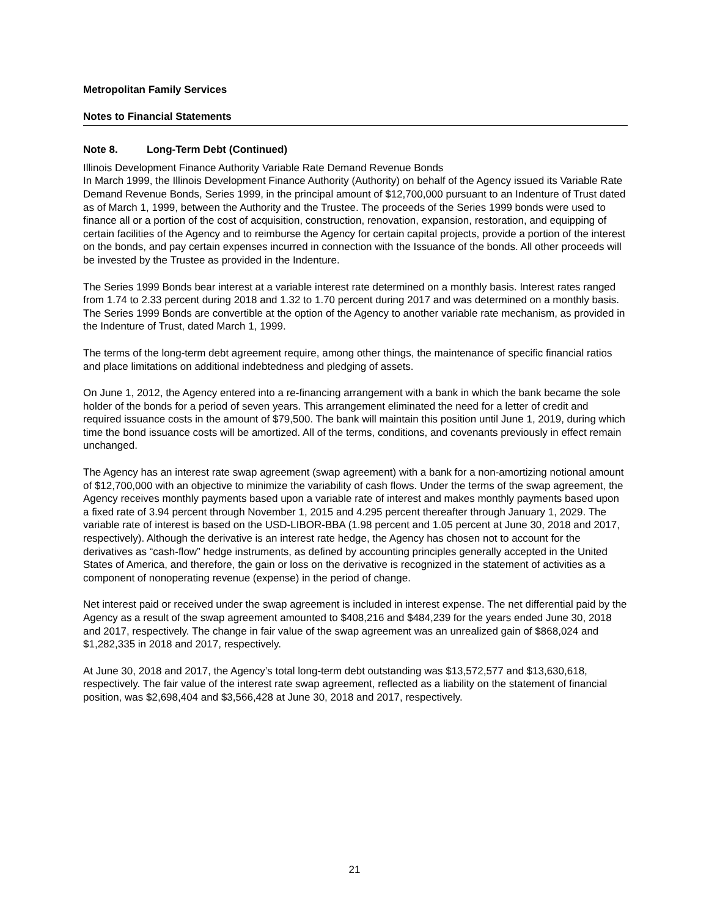Metropolitan Family Services
Notes to Financial Statements
Note 8. Long-Term Debt (Continued)
Illinois Development Finance Authority Variable Rate Demand Revenue Bonds
In March 1999, the Illinois Development Finance Authority (Authority) on behalf of the Agency issued its Variable Rate Demand Revenue Bonds, Series 1999, in the principal amount of $12,700,000 pursuant to an Indenture of Trust dated as of March 1, 1999, between the Authority and the Trustee. The proceeds of the Series 1999 bonds were used to finance all or a portion of the cost of acquisition, construction, renovation, expansion, restoration, and equipping of certain facilities of the Agency and to reimburse the Agency for certain capital projects, provide a portion of the interest on the bonds, and pay certain expenses incurred in connection with the Issuance of the bonds. All other proceeds will be invested by the Trustee as provided in the Indenture.
The Series 1999 Bonds bear interest at a variable interest rate determined on a monthly basis. Interest rates ranged from 1.74 to 2.33 percent during 2018 and 1.32 to 1.70 percent during 2017 and was determined on a monthly basis. The Series 1999 Bonds are convertible at the option of the Agency to another variable rate mechanism, as provided in the Indenture of Trust, dated March 1, 1999.
The terms of the long-term debt agreement require, among other things, the maintenance of specific financial ratios and place limitations on additional indebtedness and pledging of assets.
On June 1, 2012, the Agency entered into a re-financing arrangement with a bank in which the bank became the sole holder of the bonds for a period of seven years. This arrangement eliminated the need for a letter of credit and required issuance costs in the amount of $79,500. The bank will maintain this position until June 1, 2019, during which time the bond issuance costs will be amortized. All of the terms, conditions, and covenants previously in effect remain unchanged.
The Agency has an interest rate swap agreement (swap agreement) with a bank for a non-amortizing notional amount of $12,700,000 with an objective to minimize the variability of cash flows. Under the terms of the swap agreement, the Agency receives monthly payments based upon a variable rate of interest and makes monthly payments based upon a fixed rate of 3.94 percent through November 1, 2015 and 4.295 percent thereafter through January 1, 2029. The variable rate of interest is based on the USD-LIBOR-BBA (1.98 percent and 1.05 percent at June 30, 2018 and 2017, respectively). Although the derivative is an interest rate hedge, the Agency has chosen not to account for the derivatives as “cash-flow” hedge instruments, as defined by accounting principles generally accepted in the United States of America, and therefore, the gain or loss on the derivative is recognized in the statement of activities as a component of nonoperating revenue (expense) in the period of change.
Net interest paid or received under the swap agreement is included in interest expense. The net differential paid by the Agency as a result of the swap agreement amounted to $408,216 and $484,239 for the years ended June 30, 2018 and 2017, respectively. The change in fair value of the swap agreement was an unrealized gain of $868,024 and $1,282,335 in 2018 and 2017, respectively.
At June 30, 2018 and 2017, the Agency’s total long-term debt outstanding was $13,572,577 and $13,630,618, respectively. The fair value of the interest rate swap agreement, reflected as a liability on the statement of financial position, was $2,698,404 and $3,566,428 at June 30, 2018 and 2017, respectively.
21